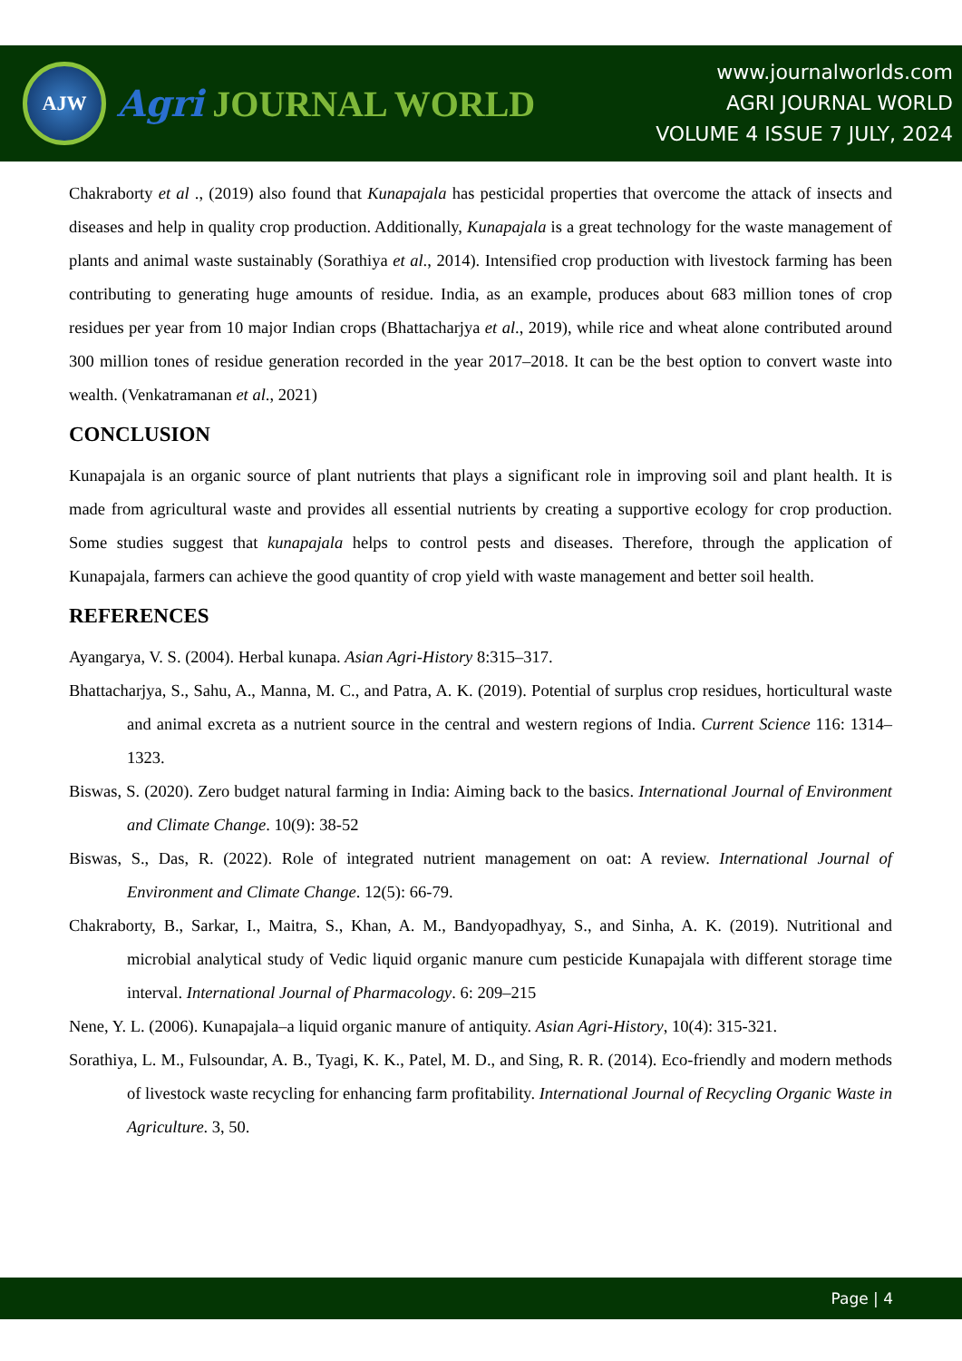AJW
Agri JOURNAL WORLD
www.journalworlds.com
AGRI JOURNAL WORLD
VOLUME 4 ISSUE 7 JULY, 2024
Chakraborty et al ., (2019) also found that Kunapajala has pesticidal properties that overcome the attack of insects and diseases and help in quality crop production. Additionally, Kunapajala is a great technology for the waste management of plants and animal waste sustainably (Sorathiya et al., 2014). Intensified crop production with livestock farming has been contributing to generating huge amounts of residue. India, as an example, produces about 683 million tones of crop residues per year from 10 major Indian crops (Bhattacharjya et al., 2019), while rice and wheat alone contributed around 300 million tones of residue generation recorded in the year 2017–2018. It can be the best option to convert waste into wealth. (Venkatramanan et al., 2021)
CONCLUSION
Kunapajala is an organic source of plant nutrients that plays a significant role in improving soil and plant health. It is made from agricultural waste and provides all essential nutrients by creating a supportive ecology for crop production. Some studies suggest that kunapajala helps to control pests and diseases. Therefore, through the application of Kunapajala, farmers can achieve the good quantity of crop yield with waste management and better soil health.
REFERENCES
Ayangarya, V. S. (2004). Herbal kunapa. Asian Agri-History 8:315–317.
Bhattacharjya, S., Sahu, A., Manna, M. C., and Patra, A. K. (2019). Potential of surplus crop residues, horticultural waste and animal excreta as a nutrient source in the central and western regions of India. Current Science 116: 1314–1323.
Biswas, S. (2020). Zero budget natural farming in India: Aiming back to the basics. International Journal of Environment and Climate Change. 10(9): 38-52
Biswas, S., Das, R. (2022). Role of integrated nutrient management on oat: A review. International Journal of Environment and Climate Change. 12(5): 66-79.
Chakraborty, B., Sarkar, I., Maitra, S., Khan, A. M., Bandyopadhyay, S., and Sinha, A. K. (2019). Nutritional and microbial analytical study of Vedic liquid organic manure cum pesticide Kunapajala with different storage time interval. International Journal of Pharmacology. 6: 209–215
Nene, Y. L. (2006). Kunapajala–a liquid organic manure of antiquity. Asian Agri-History, 10(4): 315-321.
Sorathiya, L. M., Fulsoundar, A. B., Tyagi, K. K., Patel, M. D., and Sing, R. R. (2014). Eco-friendly and modern methods of livestock waste recycling for enhancing farm profitability. International Journal of Recycling Organic Waste in Agriculture. 3, 50.
Page | 4